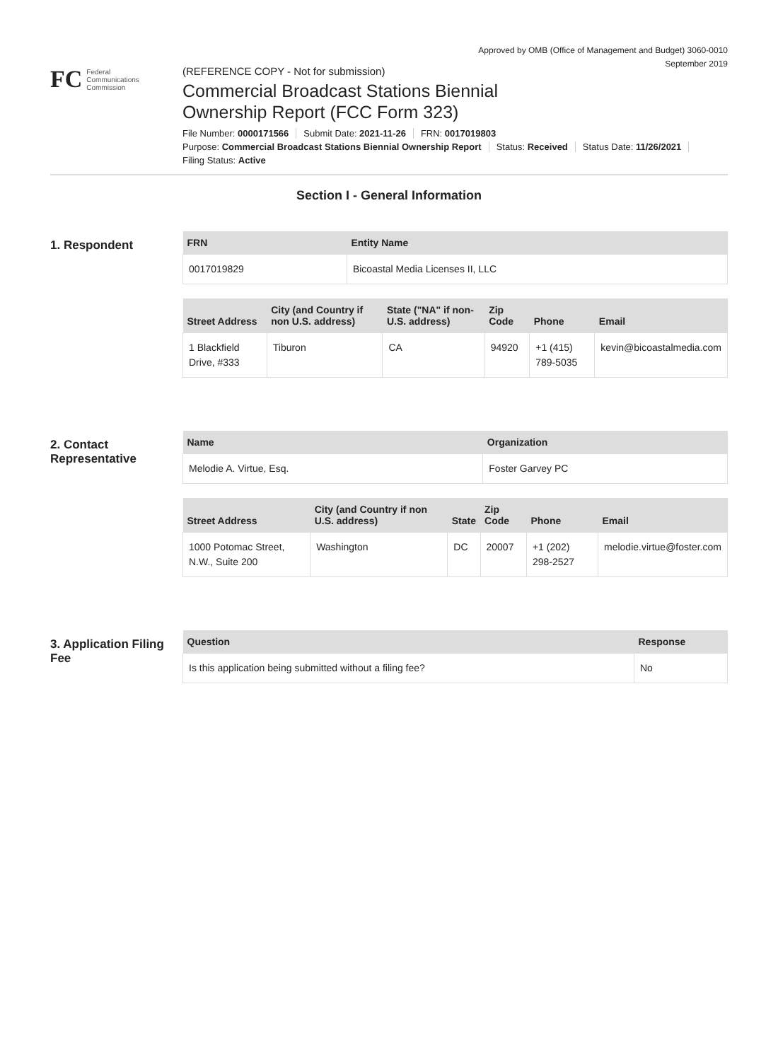Approved by OMB (Office of Management and Budget) 3060-0010
September 2019
FC
Federal
Communications
Commission
(REFERENCE COPY - Not for submission)
Commercial Broadcast Stations Biennial
Ownership Report (FCC Form 323)
File Number: 0000171566 Submit Date: 2021-11-26 FRN: 0017019803
Purpose: Commercial Broadcast Stations Biennial Ownership Report Status: Received Status Date: 11/26/2021
Filing Status: Active
Section I - General Information
1. Respondent
| FRN | Entity Name |
| --- | --- |
| 0017019829 | Bicoastal Media Licenses II, LLC |
| Street Address | City (and Country if non U.S. address) | State ("NA" if non-U.S. address) | Zip Code | Phone | Email |
| --- | --- | --- | --- | --- | --- |
| 1 Blackfield Drive, #333 | Tiburon | CA | 94920 | +1 (415) 789-5035 | kevin@bicoastalmedia.com |
2. Contact Representative
| Name | Organization |
| --- | --- |
| Melodie A. Virtue, Esq. | Foster Garvey PC |
| Street Address | City (and Country if non U.S. address) | State | Zip Code | Phone | Email |
| --- | --- | --- | --- | --- | --- |
| 1000 Potomac Street, N.W., Suite 200 | Washington | DC | 20007 | +1 (202) 298-2527 | melodie.virtue@foster.com |
3. Application Filing Fee
| Question | Response |
| --- | --- |
| Is this application being submitted without a filing fee? | No |